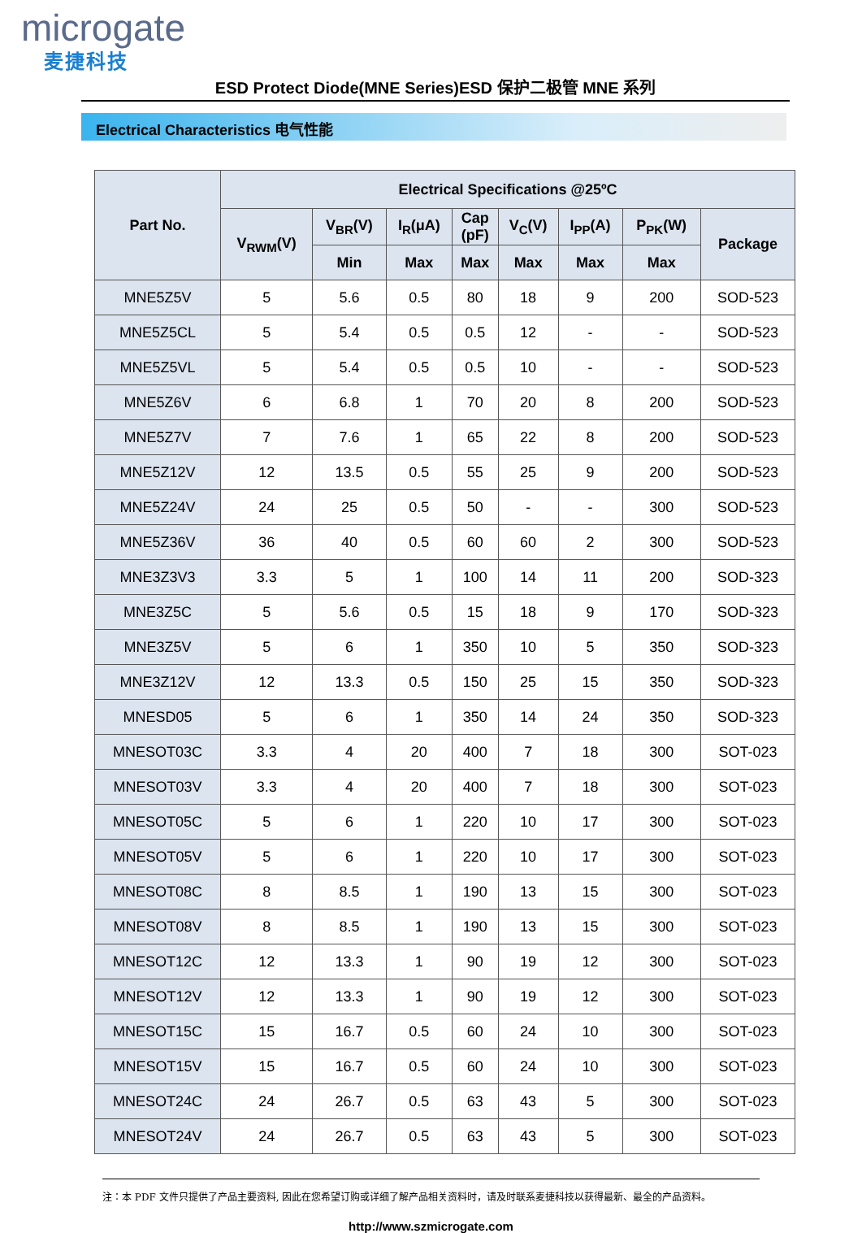microgate
麦捷科技
ESD Protect Diode(MNE Series)ESD 保护二极管 MNE 系列
Electrical Characteristics 电气性能
| Part No. | Electrical Specifications @25ºC | | | | | | | |
| --- | --- | --- | --- | --- | --- | --- | --- | --- |
| | V<sub>RWM</sub>(V) | V<sub>BR</sub>(V) | I<sub>R</sub>(μA) | Cap (pF) | V<sub>C</sub>(V) | I<sub>PP</sub>(A) | P<sub>PK</sub>(W) | Package |
| | | Min | Max | Max | Max | Max | Max | |
| MNE5Z5V | 5 | 5.6 | 0.5 | 80 | 18 | 9 | 200 | SOD-523 |
| MNE5Z5CL | 5 | 5.4 | 0.5 | 0.5 | 12 | - | - | SOD-523 |
| MNE5Z5VL | 5 | 5.4 | 0.5 | 0.5 | 10 | - | - | SOD-523 |
| MNE5Z6V | 6 | 6.8 | 1 | 70 | 20 | 8 | 200 | SOD-523 |
| MNE5Z7V | 7 | 7.6 | 1 | 65 | 22 | 8 | 200 | SOD-523 |
| MNE5Z12V | 12 | 13.5 | 0.5 | 55 | 25 | 9 | 200 | SOD-523 |
| MNE5Z24V | 24 | 25 | 0.5 | 50 | - | - | 300 | SOD-523 |
| MNE5Z36V | 36 | 40 | 0.5 | 60 | 60 | 2 | 300 | SOD-523 |
| MNE3Z3V3 | 3.3 | 5 | 1 | 100 | 14 | 11 | 200 | SOD-323 |
| MNE3Z5C | 5 | 5.6 | 0.5 | 15 | 18 | 9 | 170 | SOD-323 |
| MNE3Z5V | 5 | 6 | 1 | 350 | 10 | 5 | 350 | SOD-323 |
| MNE3Z12V | 12 | 13.3 | 0.5 | 150 | 25 | 15 | 350 | SOD-323 |
| MNESD05 | 5 | 6 | 1 | 350 | 14 | 24 | 350 | SOD-323 |
| MNESOT03C | 3.3 | 4 | 20 | 400 | 7 | 18 | 300 | SOT-023 |
| MNESOT03V | 3.3 | 4 | 20 | 400 | 7 | 18 | 300 | SOT-023 |
| MNESOT05C | 5 | 6 | 1 | 220 | 10 | 17 | 300 | SOT-023 |
| MNESOT05V | 5 | 6 | 1 | 220 | 10 | 17 | 300 | SOT-023 |
| MNESOT08C | 8 | 8.5 | 1 | 190 | 13 | 15 | 300 | SOT-023 |
| MNESOT08V | 8 | 8.5 | 1 | 190 | 13 | 15 | 300 | SOT-023 |
| MNESOT12C | 12 | 13.3 | 1 | 90 | 19 | 12 | 300 | SOT-023 |
| MNESOT12V | 12 | 13.3 | 1 | 90 | 19 | 12 | 300 | SOT-023 |
| MNESOT15C | 15 | 16.7 | 0.5 | 60 | 24 | 10 | 300 | SOT-023 |
| MNESOT15V | 15 | 16.7 | 0.5 | 60 | 24 | 10 | 300 | SOT-023 |
| MNESOT24C | 24 | 26.7 | 0.5 | 63 | 43 | 5 | 300 | SOT-023 |
| MNESOT24V | 24 | 26.7 | 0.5 | 63 | 43 | 5 | 300 | SOT-023 |
注：本 PDF 文件只提供了产品主要资料, 因此在您希望订购或详细了解产品相关资料时，请及时联系麦捷科技以获得最新、最全的产品资料。
http://www.szmicrogate.com